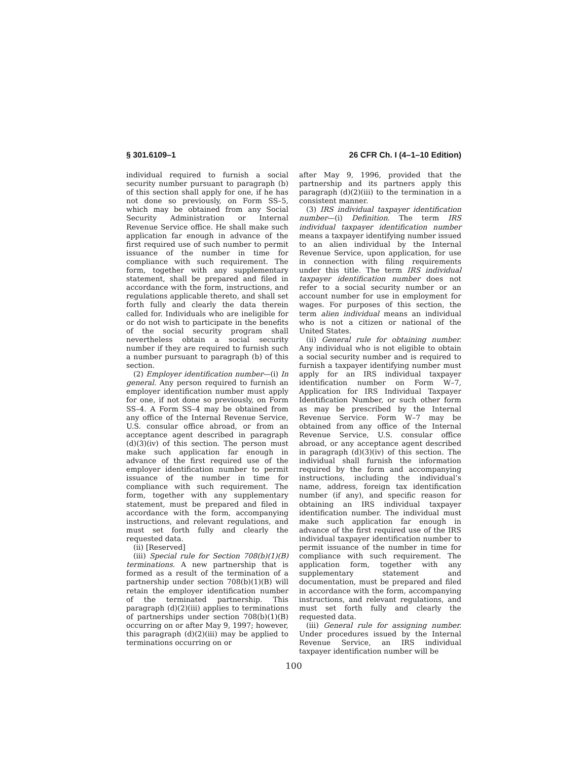§ 301.6109–1 26 CFR Ch. I (4–1–10 Edition)
individual required to furnish a social security number pursuant to paragraph (b) of this section shall apply for one, if he has not done so previously, on Form SS–5, which may be obtained from any Social Security Administration or Internal Revenue Service office. He shall make such application far enough in advance of the first required use of such number to permit issuance of the number in time for compliance with such requirement. The form, together with any supplementary statement, shall be prepared and filed in accordance with the form, instructions, and regulations applicable thereto, and shall set forth fully and clearly the data therein called for. Individuals who are ineligible for or do not wish to participate in the benefits of the social security program shall nevertheless obtain a social security number if they are required to furnish such a number pursuant to paragraph (b) of this section.
(2) Employer identification number—(i) In general. Any person required to furnish an employer identification number must apply for one, if not done so previously, on Form SS–4. A Form SS–4 may be obtained from any office of the Internal Revenue Service, U.S. consular office abroad, or from an acceptance agent described in paragraph (d)(3)(iv) of this section. The person must make such application far enough in advance of the first required use of the employer identification number to permit issuance of the number in time for compliance with such requirement. The form, together with any supplementary statement, must be prepared and filed in accordance with the form, accompanying instructions, and relevant regulations, and must set forth fully and clearly the requested data.
(ii) [Reserved]
(iii) Special rule for Section 708(b)(1)(B) terminations. A new partnership that is formed as a result of the termination of a partnership under section 708(b)(1)(B) will retain the employer identification number of the terminated partnership. This paragraph (d)(2)(iii) applies to terminations of partnerships under section 708(b)(1)(B) occurring on or after May 9, 1997; however, this paragraph (d)(2)(iii) may be applied to terminations occurring on or
after May 9, 1996, provided that the partnership and its partners apply this paragraph (d)(2)(iii) to the termination in a consistent manner.
(3) IRS individual taxpayer identification number—(i) Definition. The term IRS individual taxpayer identification number means a taxpayer identifying number issued to an alien individual by the Internal Revenue Service, upon application, for use in connection with filing requirements under this title. The term IRS individual taxpayer identification number does not refer to a social security number or an account number for use in employment for wages. For purposes of this section, the term alien individual means an individual who is not a citizen or national of the United States.
(ii) General rule for obtaining number. Any individual who is not eligible to obtain a social security number and is required to furnish a taxpayer identifying number must apply for an IRS individual taxpayer identification number on Form W–7, Application for IRS Individual Taxpayer Identification Number, or such other form as may be prescribed by the Internal Revenue Service. Form W–7 may be obtained from any office of the Internal Revenue Service, U.S. consular office abroad, or any acceptance agent described in paragraph (d)(3)(iv) of this section. The individual shall furnish the information required by the form and accompanying instructions, including the individual’s name, address, foreign tax identification number (if any), and specific reason for obtaining an IRS individual taxpayer identification number. The individual must make such application far enough in advance of the first required use of the IRS individual taxpayer identification number to permit issuance of the number in time for compliance with such requirement. The application form, together with any supplementary statement and documentation, must be prepared and filed in accordance with the form, accompanying instructions, and relevant regulations, and must set forth fully and clearly the requested data.
(iii) General rule for assigning number. Under procedures issued by the Internal Revenue Service, an IRS individual taxpayer identification number will be
100